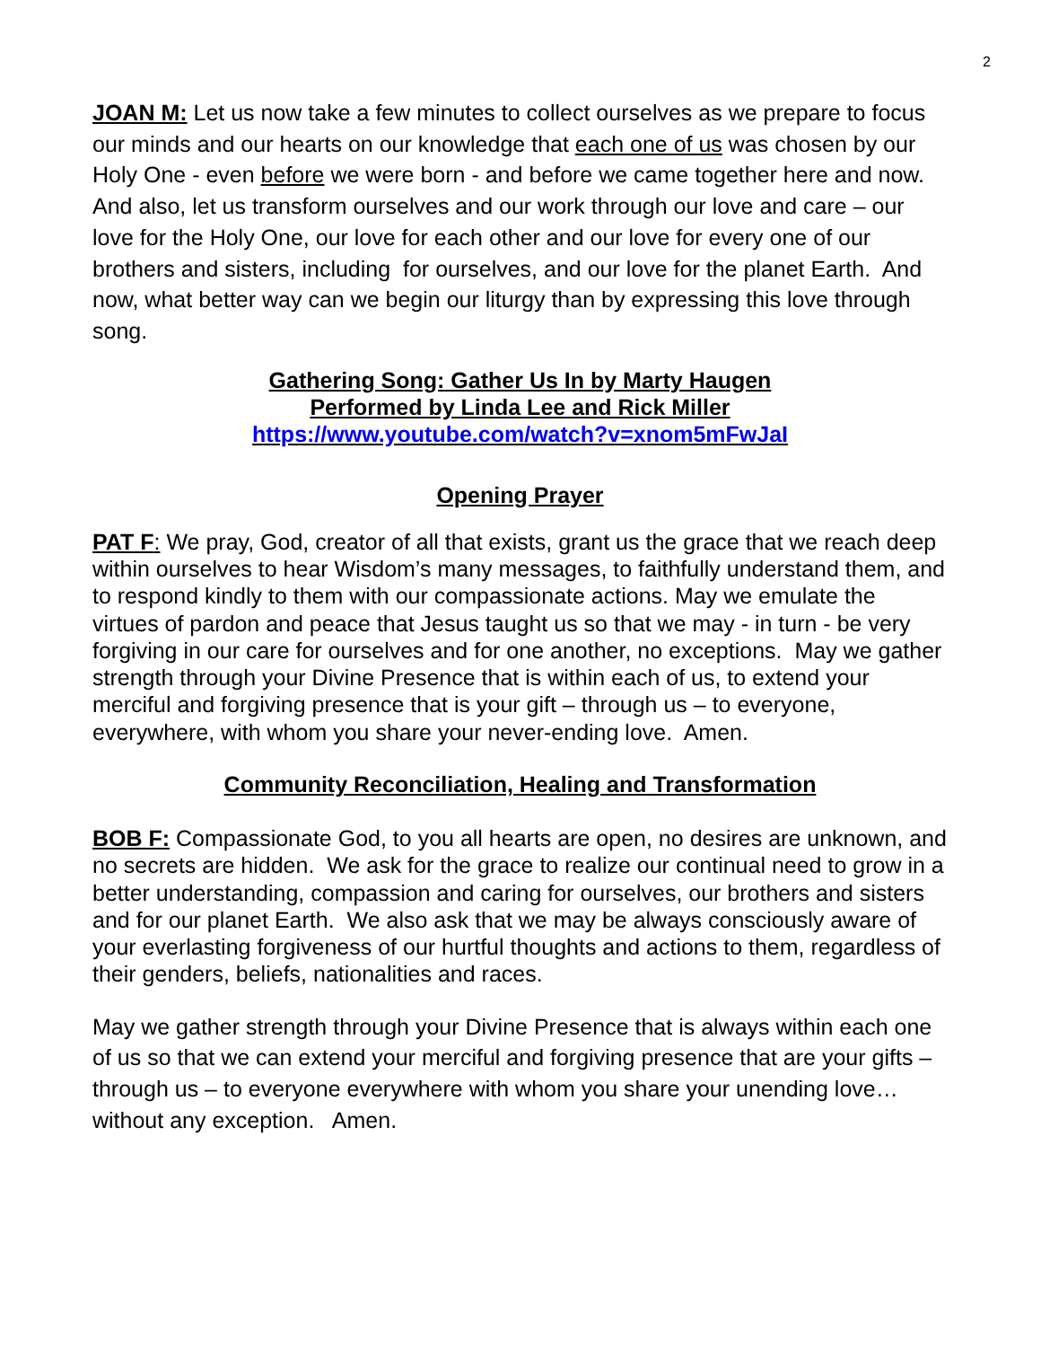2
JOAN M: Let us now take a few minutes to collect ourselves as we prepare to focus our minds and our hearts on our knowledge that each one of us was chosen by our Holy One - even before we were born - and before we came together here and now. And also, let us transform ourselves and our work through our love and care – our love for the Holy One, our love for each other and our love for every one of our brothers and sisters, including for ourselves, and our love for the planet Earth. And now, what better way can we begin our liturgy than by expressing this love through song.
Gathering Song: Gather Us In by Marty Haugen
Performed by Linda Lee and Rick Miller
https://www.youtube.com/watch?v=xnom5mFwJaI
Opening Prayer
PAT F: We pray, God, creator of all that exists, grant us the grace that we reach deep within ourselves to hear Wisdom’s many messages, to faithfully understand them, and to respond kindly to them with our compassionate actions. May we emulate the virtues of pardon and peace that Jesus taught us so that we may - in turn - be very forgiving in our care for ourselves and for one another, no exceptions. May we gather strength through your Divine Presence that is within each of us, to extend your merciful and forgiving presence that is your gift – through us – to everyone, everywhere, with whom you share your never-ending love. Amen.
Community Reconciliation, Healing and Transformation
BOB F: Compassionate God, to you all hearts are open, no desires are unknown, and no secrets are hidden. We ask for the grace to realize our continual need to grow in a better understanding, compassion and caring for ourselves, our brothers and sisters and for our planet Earth. We also ask that we may be always consciously aware of your everlasting forgiveness of our hurtful thoughts and actions to them, regardless of their genders, beliefs, nationalities and races.
May we gather strength through your Divine Presence that is always within each one of us so that we can extend your merciful and forgiving presence that are your gifts – through us – to everyone everywhere with whom you share your unending love… without any exception. Amen.